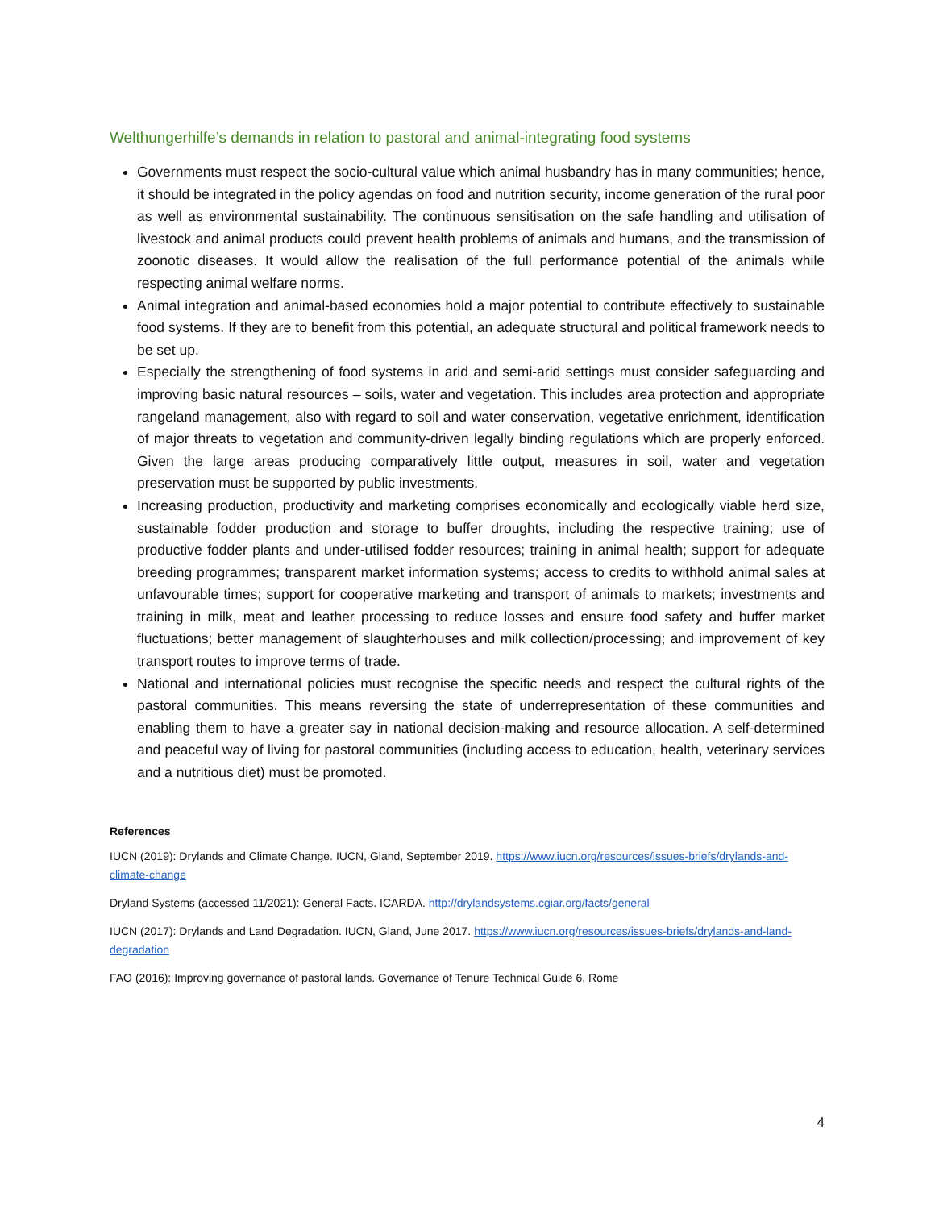Welthungerhilfe’s demands in relation to pastoral and animal-integrating food systems
Governments must respect the socio-cultural value which animal husbandry has in many communities; hence, it should be integrated in the policy agendas on food and nutrition security, income generation of the rural poor as well as environmental sustainability. The continuous sensitisation on the safe handling and utilisation of livestock and animal products could prevent health problems of animals and humans, and the transmission of zoonotic diseases. It would allow the realisation of the full performance potential of the animals while respecting animal welfare norms.
Animal integration and animal-based economies hold a major potential to contribute effectively to sustainable food systems. If they are to benefit from this potential, an adequate structural and political framework needs to be set up.
Especially the strengthening of food systems in arid and semi-arid settings must consider safeguarding and improving basic natural resources – soils, water and vegetation. This includes area protection and appropriate rangeland management, also with regard to soil and water conservation, vegetative enrichment, identification of major threats to vegetation and community-driven legally binding regulations which are properly enforced. Given the large areas producing comparatively little output, measures in soil, water and vegetation preservation must be supported by public investments.
Increasing production, productivity and marketing comprises economically and ecologically viable herd size, sustainable fodder production and storage to buffer droughts, including the respective training; use of productive fodder plants and under-utilised fodder resources; training in animal health; support for adequate breeding programmes; transparent market information systems; access to credits to withhold animal sales at unfavourable times; support for cooperative marketing and transport of animals to markets; investments and training in milk, meat and leather processing to reduce losses and ensure food safety and buffer market fluctuations; better management of slaughterhouses and milk collection/processing; and improvement of key transport routes to improve terms of trade.
National and international policies must recognise the specific needs and respect the cultural rights of the pastoral communities. This means reversing the state of underrepresentation of these communities and enabling them to have a greater say in national decision-making and resource allocation. A self-determined and peaceful way of living for pastoral communities (including access to education, health, veterinary services and a nutritious diet) must be promoted.
References
IUCN (2019): Drylands and Climate Change. IUCN, Gland, September 2019. https://www.iucn.org/resources/issues-briefs/drylands-and-climate-change
Dryland Systems (accessed 11/2021): General Facts. ICARDA. http://drylandsystems.cgiar.org/facts/general
IUCN (2017): Drylands and Land Degradation. IUCN, Gland, June 2017. https://www.iucn.org/resources/issues-briefs/drylands-and-land-degradation
FAO (2016): Improving governance of pastoral lands. Governance of Tenure Technical Guide 6, Rome
4